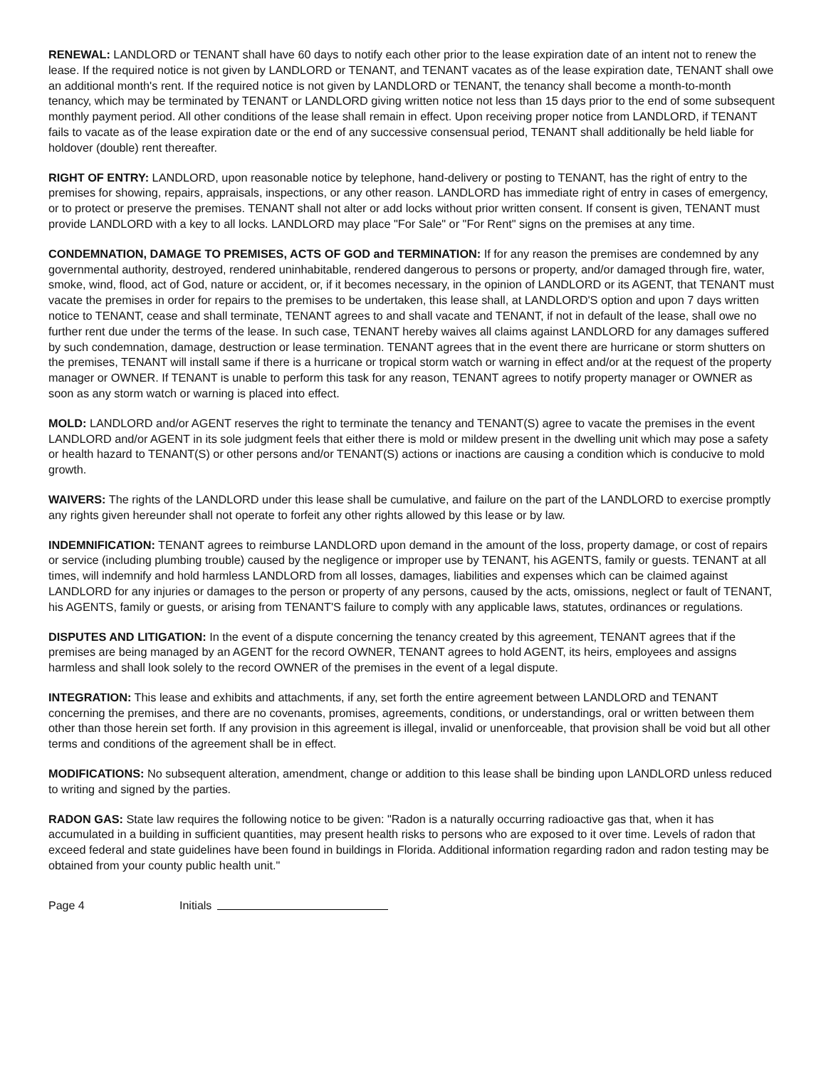RENEWAL: LANDLORD or TENANT shall have 60 days to notify each other prior to the lease expiration date of an intent not to renew the lease. If the required notice is not given by LANDLORD or TENANT, and TENANT vacates as of the lease expiration date, TENANT shall owe an additional month's rent. If the required notice is not given by LANDLORD or TENANT, the tenancy shall become a month-to-month tenancy, which may be terminated by TENANT or LANDLORD giving written notice not less than 15 days prior to the end of some subsequent monthly payment period. All other conditions of the lease shall remain in effect. Upon receiving proper notice from LANDLORD, if TENANT fails to vacate as of the lease expiration date or the end of any successive consensual period, TENANT shall additionally be held liable for holdover (double) rent thereafter.
RIGHT OF ENTRY: LANDLORD, upon reasonable notice by telephone, hand-delivery or posting to TENANT, has the right of entry to the premises for showing, repairs, appraisals, inspections, or any other reason. LANDLORD has immediate right of entry in cases of emergency, or to protect or preserve the premises. TENANT shall not alter or add locks without prior written consent. If consent is given, TENANT must provide LANDLORD with a key to all locks. LANDLORD may place "For Sale" or "For Rent" signs on the premises at any time.
CONDEMNATION, DAMAGE TO PREMISES, ACTS OF GOD and TERMINATION: If for any reason the premises are condemned by any governmental authority, destroyed, rendered uninhabitable, rendered dangerous to persons or property, and/or damaged through fire, water, smoke, wind, flood, act of God, nature or accident, or, if it becomes necessary, in the opinion of LANDLORD or its AGENT, that TENANT must vacate the premises in order for repairs to the premises to be undertaken, this lease shall, at LANDLORD'S option and upon 7 days written notice to TENANT, cease and shall terminate, TENANT agrees to and shall vacate and TENANT, if not in default of the lease, shall owe no further rent due under the terms of the lease. In such case, TENANT hereby waives all claims against LANDLORD for any damages suffered by such condemnation, damage, destruction or lease termination. TENANT agrees that in the event there are hurricane or storm shutters on the premises, TENANT will install same if there is a hurricane or tropical storm watch or warning in effect and/or at the request of the property manager or OWNER. If TENANT is unable to perform this task for any reason, TENANT agrees to notify property manager or OWNER as soon as any storm watch or warning is placed into effect.
MOLD: LANDLORD and/or AGENT reserves the right to terminate the tenancy and TENANT(S) agree to vacate the premises in the event LANDLORD and/or AGENT in its sole judgment feels that either there is mold or mildew present in the dwelling unit which may pose a safety or health hazard to TENANT(S) or other persons and/or TENANT(S) actions or inactions are causing a condition which is conducive to mold growth.
WAIVERS: The rights of the LANDLORD under this lease shall be cumulative, and failure on the part of the LANDLORD to exercise promptly any rights given hereunder shall not operate to forfeit any other rights allowed by this lease or by law.
INDEMNIFICATION: TENANT agrees to reimburse LANDLORD upon demand in the amount of the loss, property damage, or cost of repairs or service (including plumbing trouble) caused by the negligence or improper use by TENANT, his AGENTS, family or guests. TENANT at all times, will indemnify and hold harmless LANDLORD from all losses, damages, liabilities and expenses which can be claimed against LANDLORD for any injuries or damages to the person or property of any persons, caused by the acts, omissions, neglect or fault of TENANT, his AGENTS, family or guests, or arising from TENANT'S failure to comply with any applicable laws, statutes, ordinances or regulations.
DISPUTES AND LITIGATION: In the event of a dispute concerning the tenancy created by this agreement, TENANT agrees that if the premises are being managed by an AGENT for the record OWNER, TENANT agrees to hold AGENT, its heirs, employees and assigns harmless and shall look solely to the record OWNER of the premises in the event of a legal dispute.
INTEGRATION: This lease and exhibits and attachments, if any, set forth the entire agreement between LANDLORD and TENANT concerning the premises, and there are no covenants, promises, agreements, conditions, or understandings, oral or written between them other than those herein set forth. If any provision in this agreement is illegal, invalid or unenforceable, that provision shall be void but all other terms and conditions of the agreement shall be in effect.
MODIFICATIONS: No subsequent alteration, amendment, change or addition to this lease shall be binding upon LANDLORD unless reduced to writing and signed by the parties.
RADON GAS: State law requires the following notice to be given: "Radon is a naturally occurring radioactive gas that, when it has accumulated in a building in sufficient quantities, may present health risks to persons who are exposed to it over time. Levels of radon that exceed federal and state guidelines have been found in buildings in Florida. Additional information regarding radon and radon testing may be obtained from your county public health unit."
Page 4 Initials